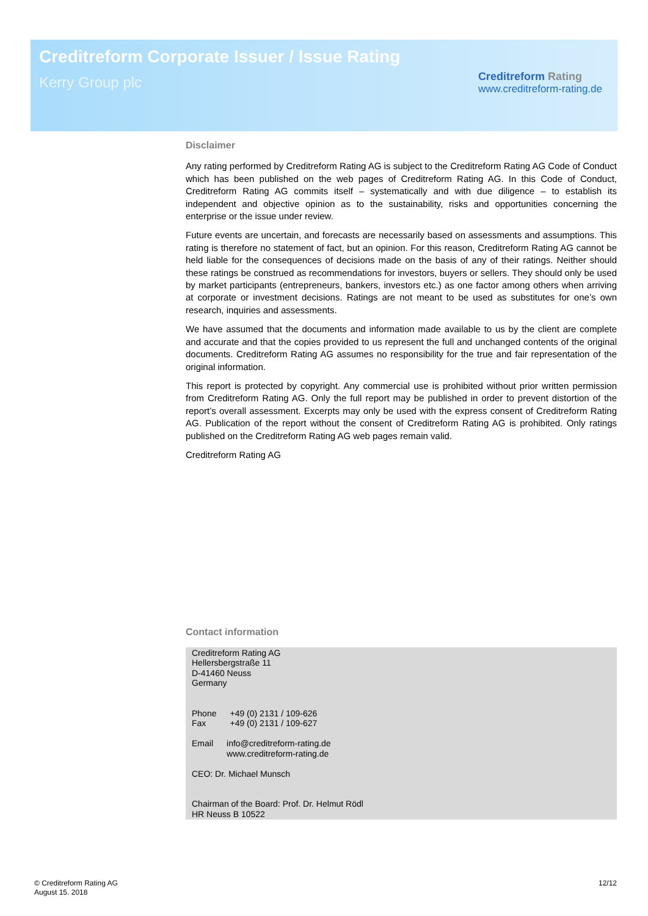Creditreform Corporate Issuer / Issue Rating
Kerry Group plc
Creditreform Rating
www.creditreform-rating.de
Disclaimer
Any rating performed by Creditreform Rating AG is subject to the Creditreform Rating AG Code of Conduct which has been published on the web pages of Creditreform Rating AG. In this Code of Conduct, Creditreform Rating AG commits itself – systematically and with due diligence – to establish its independent and objective opinion as to the sustainability, risks and opportunities concerning the enterprise or the issue under review.
Future events are uncertain, and forecasts are necessarily based on assessments and assumptions. This rating is therefore no statement of fact, but an opinion. For this reason, Creditreform Rating AG cannot be held liable for the consequences of decisions made on the basis of any of their ratings. Neither should these ratings be construed as recommendations for investors, buyers or sellers. They should only be used by market participants (entrepreneurs, bankers, investors etc.) as one factor among others when arriving at corporate or investment decisions. Ratings are not meant to be used as substitutes for one’s own research, inquiries and assessments.
We have assumed that the documents and information made available to us by the client are complete and accurate and that the copies provided to us represent the full and unchanged contents of the original documents. Creditreform Rating AG assumes no responsibility for the true and fair representation of the original information.
This report is protected by copyright. Any commercial use is prohibited without prior written permission from Creditreform Rating AG. Only the full report may be published in order to prevent distortion of the report’s overall assessment. Excerpts may only be used with the express consent of Creditreform Rating AG. Publication of the report without the consent of Creditreform Rating AG is prohibited. Only ratings published on the Creditreform Rating AG web pages remain valid.
Creditreform Rating AG
Contact information
Creditreform Rating AG
Hellersbergstraße 11
D-41460 Neuss
Germany
| Phone | +49 (0) 2131 / 109-626 |
| Fax | +49 (0) 2131 / 109-627 |
| Email | info@creditreform-rating.de www.creditreform-rating.de |
CEO: Dr. Michael Munsch
Chairman of the Board: Prof. Dr. Helmut Rödl
HR Neuss B 10522
© Creditreform Rating AG
August 15. 2018
12/12